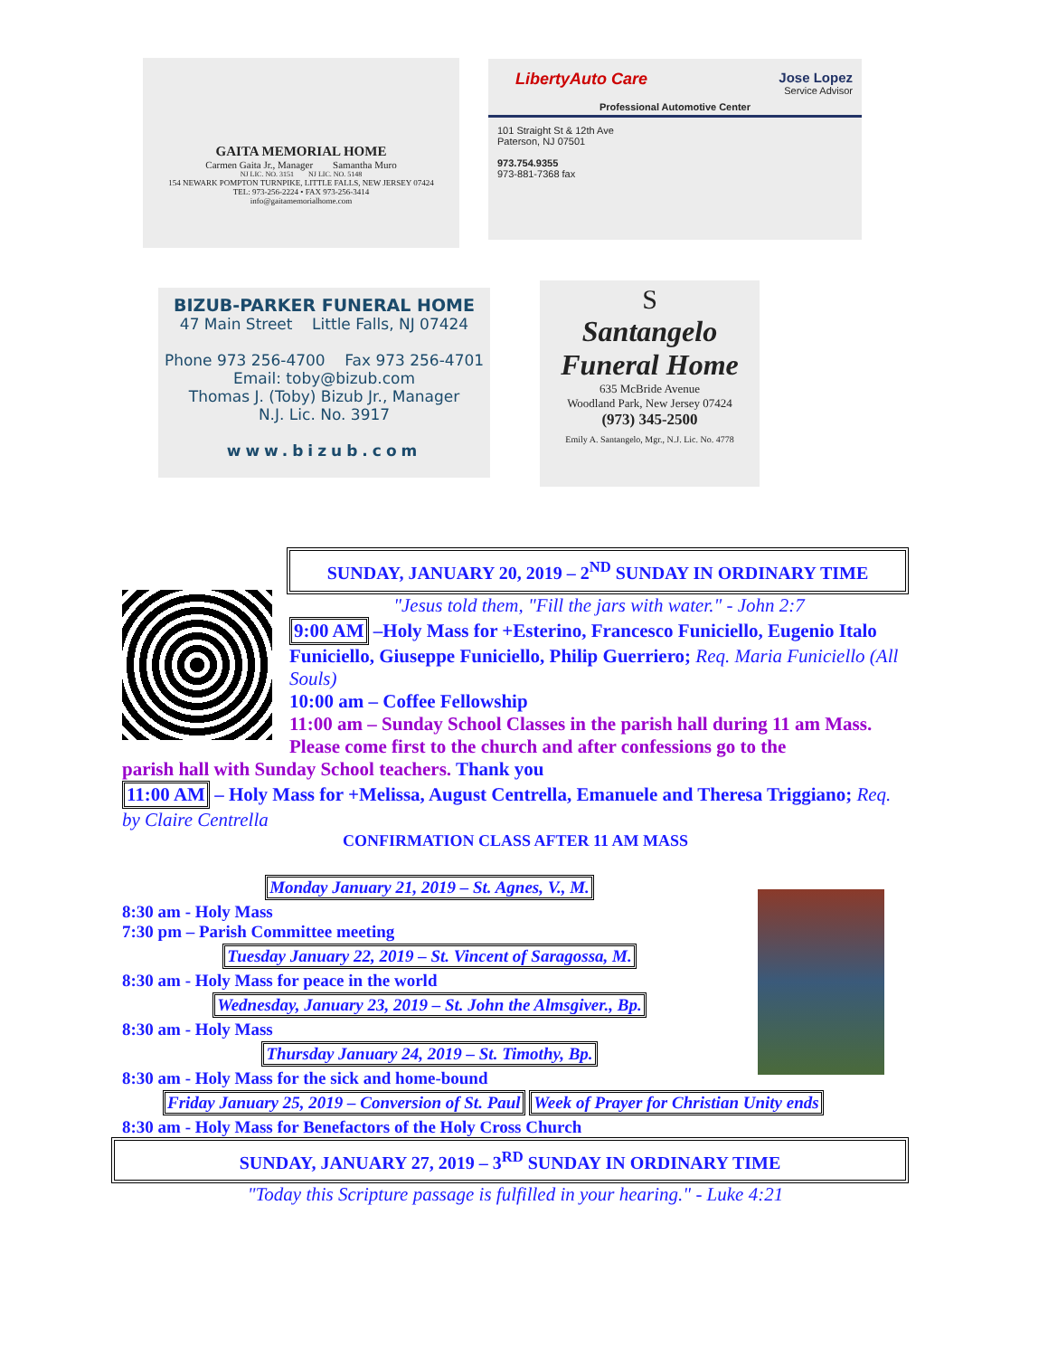GAITA MEMORIAL HOME
Carmen Gaita Jr., Manager Samantha Muro
NJ LIC. NO. 3151 NJ LIC. NO. 5148
154 NEWARK POMPTON TURNPIKE, LITTLE FALLS, NEW JERSEY 07424
TEL: 973-256-2224 • FAX 973-256-3414
info@gaitamemorialhome.com
LibertyAuto Care Jose Lopez
Service Advisor
Professional Automotive Center
101 Straight St & 12th Ave
Paterson, NJ 07501
973.754.9355
973-881-7368 fax
BIZUB-PARKER FUNERAL HOME
47 Main Street Little Falls, NJ 07424
Phone 973 256-4700 Fax 973 256-4701
Email: toby@bizub.com
Thomas J. (Toby) Bizub Jr., Manager
N.J. Lic. No. 3917
www.bizub.com
S
Santangelo
Funeral Home
635 McBride Avenue
Woodland Park, New Jersey 07424
(973) 345-2500
Emily A. Santangelo, Mgr., N.J. Lic. No. 4778
SUNDAY, JANUARY 20, 2019 – 2<sup>ND</sup> SUNDAY IN ORDINARY TIME
"Jesus told them, "Fill the jars with water." - John 2:7
9:00 AM –Holy Mass for +Esterino, Francesco Funiciello, Eugenio Italo Funiciello, Giuseppe Funiciello, Philip Guerriero; Req. Maria Funiciello (All Souls)
10:00 am – Coffee Fellowship
11:00 am – Sunday School Classes in the parish hall during 11 am Mass. Please come first to the church and after confessions go to the
parish hall with Sunday School teachers. Thank you
11:00 AM – Holy Mass for +Melissa, August Centrella, Emanuele and Theresa Triggiano; Req. by Claire Centrella
CONFIRMATION CLASS AFTER 11 AM MASS
Monday January 21, 2019 – St. Agnes, V., M.
8:30 am - Holy Mass
7:30 pm – Parish Committee meeting
Tuesday January 22, 2019 – St. Vincent of Saragossa, M.
8:30 am - Holy Mass for peace in the world
Wednesday, January 23, 2019 – St. John the Almsgiver., Bp.
8:30 am - Holy Mass
Thursday January 24, 2019 – St. Timothy, Bp.
8:30 am - Holy Mass for the sick and home-bound
Friday January 25, 2019 – Conversion of St. Paul Week of Prayer for Christian Unity ends
8:30 am - Holy Mass for Benefactors of the Holy Cross Church
SUNDAY, JANUARY 27, 2019 – 3<sup>RD</sup> SUNDAY IN ORDINARY TIME
"Today this Scripture passage is fulfilled in your hearing." - Luke 4:21